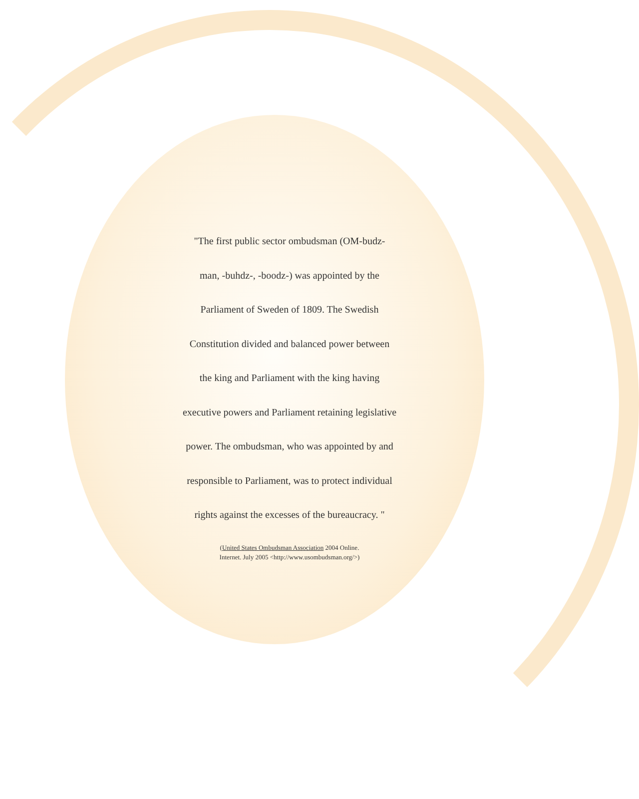"The first public sector ombudsman (OM-budz-
man, -buhdz-, -boodz-) was appointed by the
Parliament of Sweden of 1809. The Swedish
Constitution divided and balanced power between
the king and Parliament with the king having
executive powers and Parliament retaining legislative
power. The ombudsman, who was appointed by and
responsible to Parliament, was to protect individual
rights against the excesses of the bureaucracy. "
(United States Ombudsman Association 2004 Online.
Internet. July 2005 <http://www.usombudsman.org/>)